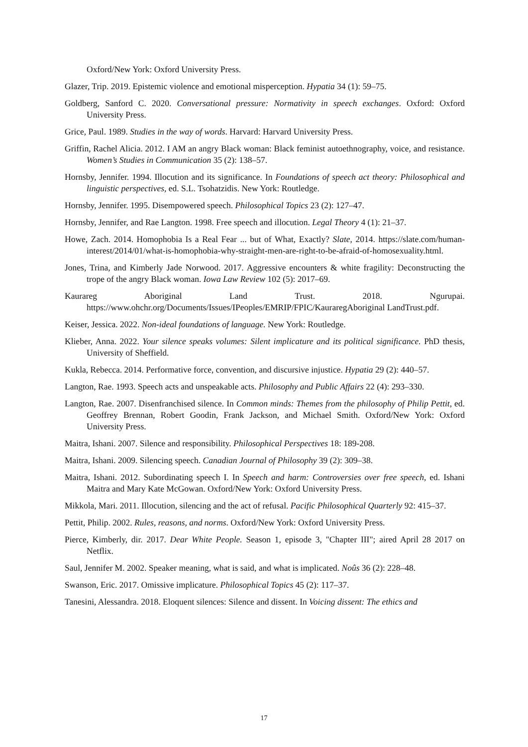Oxford/New York: Oxford University Press.
Glazer, Trip. 2019. Epistemic violence and emotional misperception. Hypatia 34 (1): 59–75.
Goldberg, Sanford C. 2020. Conversational pressure: Normativity in speech exchanges. Oxford: Oxford University Press.
Grice, Paul. 1989. Studies in the way of words. Harvard: Harvard University Press.
Griffin, Rachel Alicia. 2012. I AM an angry Black woman: Black feminist autoethnography, voice, and resistance. Women’s Studies in Communication 35 (2): 138–57.
Hornsby, Jennifer. 1994. Illocution and its significance. In Foundations of speech act theory: Philosophical and linguistic perspectives, ed. S.L. Tsohatzidis. New York: Routledge.
Hornsby, Jennifer. 1995. Disempowered speech. Philosophical Topics 23 (2): 127–47.
Hornsby, Jennifer, and Rae Langton. 1998. Free speech and illocution. Legal Theory 4 (1): 21–37.
Howe, Zach. 2014. Homophobia Is a Real Fear ... but of What, Exactly? Slate, 2014. https://slate.com/human-interest/2014/01/what-is-homophobia-why-straight-men-are-right-to-be-afraid-of-homosexuality.html.
Jones, Trina, and Kimberly Jade Norwood. 2017. Aggressive encounters & white fragility: Deconstructing the trope of the angry Black woman. Iowa Law Review 102 (5): 2017–69.
Kaurareg Aboriginal Land Trust. 2018. Ngurupai. https://www.ohchr.org/Documents/Issues/IPeoples/EMRIP/FPIC/KauraregAboriginal LandTrust.pdf.
Keiser, Jessica. 2022. Non-ideal foundations of language. New York: Routledge.
Klieber, Anna. 2022. Your silence speaks volumes: Silent implicature and its political significance. PhD thesis, University of Sheffield.
Kukla, Rebecca. 2014. Performative force, convention, and discursive injustice. Hypatia 29 (2): 440–57.
Langton, Rae. 1993. Speech acts and unspeakable acts. Philosophy and Public Affairs 22 (4): 293–330.
Langton, Rae. 2007. Disenfranchised silence. In Common minds: Themes from the philosophy of Philip Pettit, ed. Geoffrey Brennan, Robert Goodin, Frank Jackson, and Michael Smith. Oxford/New York: Oxford University Press.
Maitra, Ishani. 2007. Silence and responsibility. Philosophical Perspectives 18: 189-208.
Maitra, Ishani. 2009. Silencing speech. Canadian Journal of Philosophy 39 (2): 309–38.
Maitra, Ishani. 2012. Subordinating speech I. In Speech and harm: Controversies over free speech, ed. Ishani Maitra and Mary Kate McGowan. Oxford/New York: Oxford University Press.
Mikkola, Mari. 2011. Illocution, silencing and the act of refusal. Pacific Philosophical Quarterly 92: 415–37.
Pettit, Philip. 2002. Rules, reasons, and norms. Oxford/New York: Oxford University Press.
Pierce, Kimberly, dir. 2017. Dear White People. Season 1, episode 3, "Chapter III"; aired April 28 2017 on Netflix.
Saul, Jennifer M. 2002. Speaker meaning, what is said, and what is implicated. Noûs 36 (2): 228–48.
Swanson, Eric. 2017. Omissive implicature. Philosophical Topics 45 (2): 117–37.
Tanesini, Alessandra. 2018. Eloquent silences: Silence and dissent. In Voicing dissent: The ethics and
17